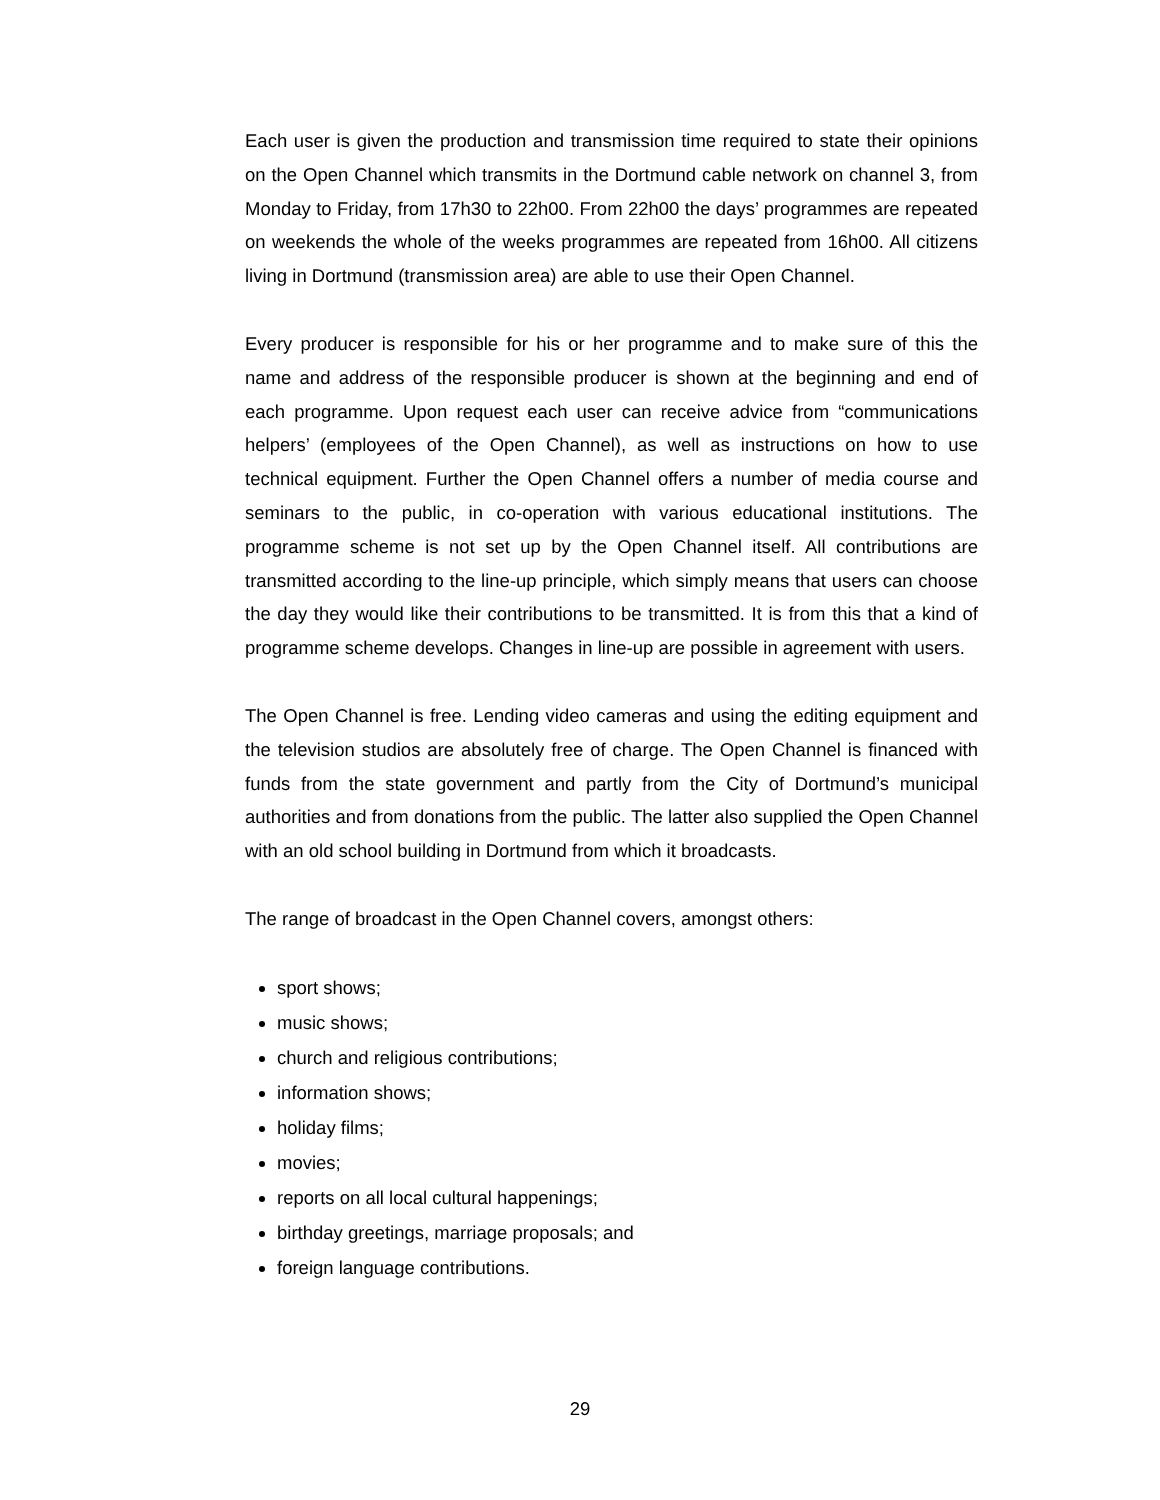Each user is given the production and transmission time required to state their opinions on the Open Channel which transmits in the Dortmund cable network on channel 3, from Monday to Friday, from 17h30 to 22h00. From 22h00 the days’ programmes are repeated on weekends the whole of the weeks programmes are repeated from 16h00. All citizens living in Dortmund (transmission area) are able to use their Open Channel.
Every producer is responsible for his or her programme and to make sure of this the name and address of the responsible producer is shown at the beginning and end of each programme. Upon request each user can receive advice from “communications helpers’ (employees of the Open Channel), as well as instructions on how to use technical equipment. Further the Open Channel offers a number of media course and seminars to the public, in co-operation with various educational institutions. The programme scheme is not set up by the Open Channel itself. All contributions are transmitted according to the line-up principle, which simply means that users can choose the day they would like their contributions to be transmitted. It is from this that a kind of programme scheme develops. Changes in line-up are possible in agreement with users.
The Open Channel is free. Lending video cameras and using the editing equipment and the television studios are absolutely free of charge. The Open Channel is financed with funds from the state government and partly from the City of Dortmund’s municipal authorities and from donations from the public. The latter also supplied the Open Channel with an old school building in Dortmund from which it broadcasts.
The range of broadcast in the Open Channel covers, amongst others:
sport shows;
music shows;
church and religious contributions;
information shows;
holiday films;
movies;
reports on all local cultural happenings;
birthday greetings, marriage proposals; and
foreign language contributions.
29